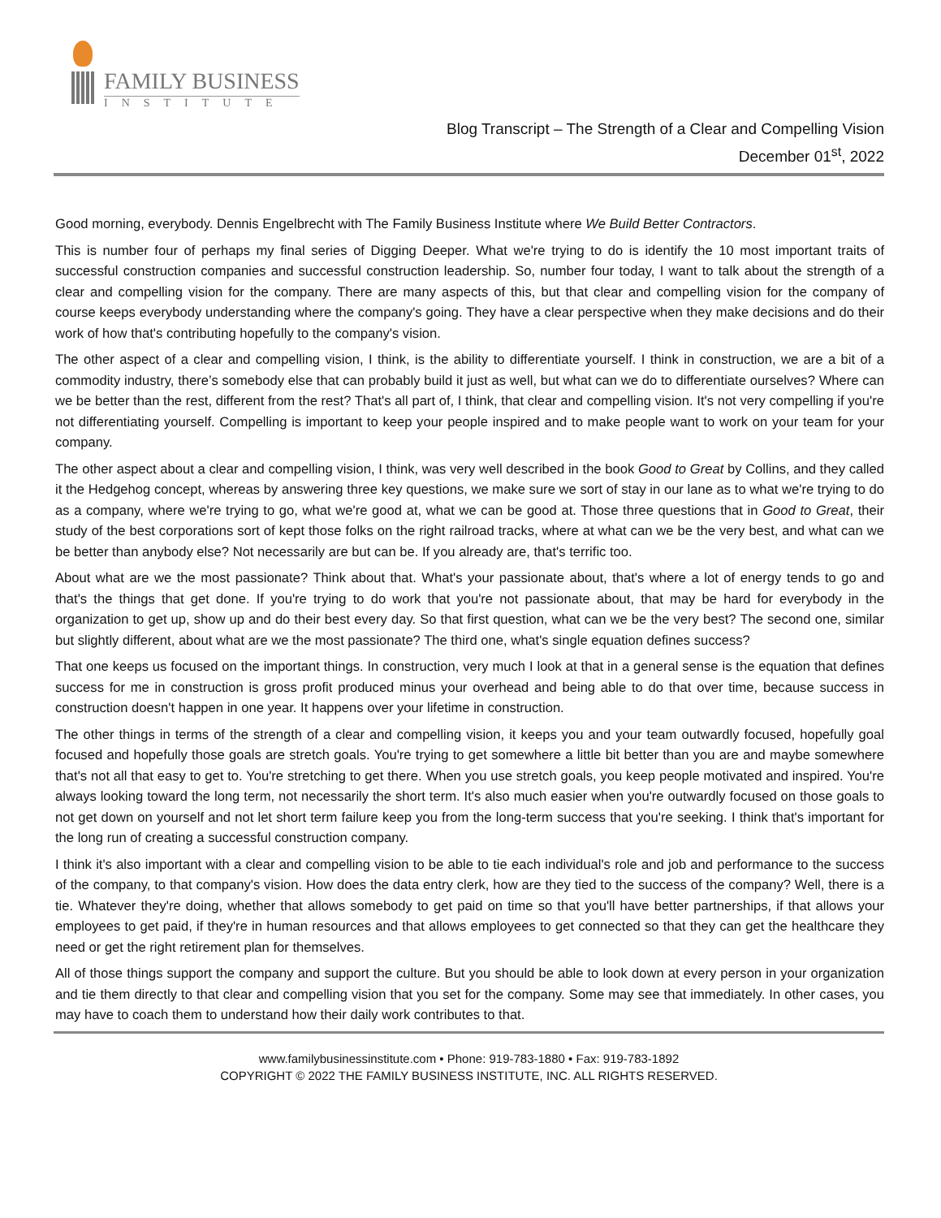FAMILY BUSINESS
INSTITUTE
Blog Transcript – The Strength of a Clear and Compelling Vision
December 01<sup>st</sup>, 2022
Good morning, everybody. Dennis Engelbrecht with The Family Business Institute where We Build Better Contractors.
This is number four of perhaps my final series of Digging Deeper. What we're trying to do is identify the 10 most important traits of successful construction companies and successful construction leadership. So, number four today, I want to talk about the strength of a clear and compelling vision for the company. There are many aspects of this, but that clear and compelling vision for the company of course keeps everybody understanding where the company's going. They have a clear perspective when they make decisions and do their work of how that's contributing hopefully to the company's vision.
The other aspect of a clear and compelling vision, I think, is the ability to differentiate yourself. I think in construction, we are a bit of a commodity industry, there’s somebody else that can probably build it just as well, but what can we do to differentiate ourselves? Where can we be better than the rest, different from the rest? That's all part of, I think, that clear and compelling vision. It's not very compelling if you're not differentiating yourself. Compelling is important to keep your people inspired and to make people want to work on your team for your company.
The other aspect about a clear and compelling vision, I think, was very well described in the book Good to Great by Collins, and they called it the Hedgehog concept, whereas by answering three key questions, we make sure we sort of stay in our lane as to what we're trying to do as a company, where we're trying to go, what we're good at, what we can be good at. Those three questions that in Good to Great, their study of the best corporations sort of kept those folks on the right railroad tracks, where at what can we be the very best, and what can we be better than anybody else? Not necessarily are but can be. If you already are, that's terrific too.
About what are we the most passionate? Think about that. What's your passionate about, that's where a lot of energy tends to go and that's the things that get done. If you're trying to do work that you're not passionate about, that may be hard for everybody in the organization to get up, show up and do their best every day. So that first question, what can we be the very best? The second one, similar but slightly different, about what are we the most passionate? The third one, what's single equation defines success?
That one keeps us focused on the important things. In construction, very much I look at that in a general sense is the equation that defines success for me in construction is gross profit produced minus your overhead and being able to do that over time, because success in construction doesn't happen in one year. It happens over your lifetime in construction.
The other things in terms of the strength of a clear and compelling vision, it keeps you and your team outwardly focused, hopefully goal focused and hopefully those goals are stretch goals. You're trying to get somewhere a little bit better than you are and maybe somewhere that's not all that easy to get to. You're stretching to get there. When you use stretch goals, you keep people motivated and inspired. You're always looking toward the long term, not necessarily the short term. It's also much easier when you're outwardly focused on those goals to not get down on yourself and not let short term failure keep you from the long-term success that you're seeking. I think that's important for the long run of creating a successful construction company.
I think it's also important with a clear and compelling vision to be able to tie each individual's role and job and performance to the success of the company, to that company's vision. How does the data entry clerk, how are they tied to the success of the company? Well, there is a tie. Whatever they're doing, whether that allows somebody to get paid on time so that you'll have better partnerships, if that allows your employees to get paid, if they're in human resources and that allows employees to get connected so that they can get the healthcare they need or get the right retirement plan for themselves.
All of those things support the company and support the culture. But you should be able to look down at every person in your organization and tie them directly to that clear and compelling vision that you set for the company. Some may see that immediately. In other cases, you may have to coach them to understand how their daily work contributes to that.
www.familybusinessinstitute.com • Phone: 919-783-1880 • Fax: 919-783-1892
COPYRIGHT © 2022 THE FAMILY BUSINESS INSTITUTE, INC. ALL RIGHTS RESERVED.